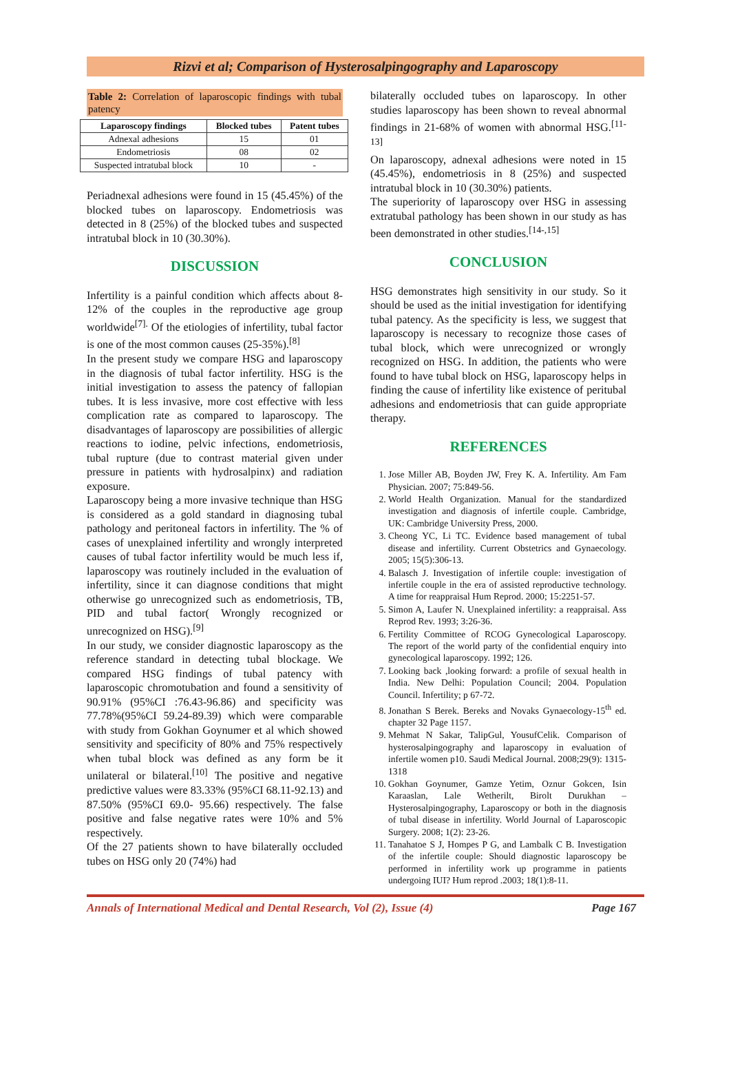Rizvi et al; Comparison of Hysterosalpingography and Laparoscopy
Table 2: Correlation of laparoscopic findings with tubal patency
| Laparoscopy findings | Blocked tubes | Patent tubes |
| --- | --- | --- |
| Adnexal adhesions | 15 | 01 |
| Endometriosis | 08 | 02 |
| Suspected intratubal block | 10 | - |
Periadnexal adhesions were found in 15 (45.45%) of the blocked tubes on laparoscopy. Endometriosis was detected in 8 (25%) of the blocked tubes and suspected intratubal block in 10 (30.30%).
DISCUSSION
Infertility is a painful condition which affects about 8-12% of the couples in the reproductive age group worldwide<sup>[7].</sup> Of the etiologies of infertility, tubal factor is one of the most common causes (25-35%).<sup>[8]</sup>
In the present study we compare HSG and laparoscopy in the diagnosis of tubal factor infertility. HSG is the initial investigation to assess the patency of fallopian tubes. It is less invasive, more cost effective with less complication rate as compared to laparoscopy. The disadvantages of laparoscopy are possibilities of allergic reactions to iodine, pelvic infections, endometriosis, tubal rupture (due to contrast material given under pressure in patients with hydrosalpinx) and radiation exposure.
Laparoscopy being a more invasive technique than HSG is considered as a gold standard in diagnosing tubal pathology and peritoneal factors in infertility. The % of cases of unexplained infertility and wrongly interpreted causes of tubal factor infertility would be much less if, laparoscopy was routinely included in the evaluation of infertility, since it can diagnose conditions that might otherwise go unrecognized such as endometriosis, TB, PID and tubal factor( Wrongly recognized or unrecognized on HSG).<sup>[9]</sup>
In our study, we consider diagnostic laparoscopy as the reference standard in detecting tubal blockage. We compared HSG findings of tubal patency with laparoscopic chromotubation and found a sensitivity of 90.91% (95%CI :76.43-96.86) and specificity was 77.78%(95%CI 59.24-89.39) which were comparable with study from Gokhan Goynumer et al which showed sensitivity and specificity of 80% and 75% respectively when tubal block was defined as any form be it unilateral or bilateral.<sup>[10]</sup> The positive and negative predictive values were 83.33% (95%CI 68.11-92.13) and 87.50% (95%CI 69.0- 95.66) respectively. The false positive and false negative rates were 10% and 5% respectively.
Of the 27 patients shown to have bilaterally occluded tubes on HSG only 20 (74%) had
bilaterally occluded tubes on laparoscopy. In other studies laparoscopy has been shown to reveal abnormal findings in 21-68% of women with abnormal HSG.<sup>[11-13]</sup>
On laparoscopy, adnexal adhesions were noted in 15 (45.45%), endometriosis in 8 (25%) and suspected intratubal block in 10 (30.30%) patients.
The superiority of laparoscopy over HSG in assessing extratubal pathology has been shown in our study as has been demonstrated in other studies.<sup>[14-,15]</sup>
CONCLUSION
HSG demonstrates high sensitivity in our study. So it should be used as the initial investigation for identifying tubal patency. As the specificity is less, we suggest that laparoscopy is necessary to recognize those cases of tubal block, which were unrecognized or wrongly recognized on HSG. In addition, the patients who were found to have tubal block on HSG, laparoscopy helps in finding the cause of infertility like existence of peritubal adhesions and endometriosis that can guide appropriate therapy.
REFERENCES
1. Jose Miller AB, Boyden JW, Frey K. A. Infertility. Am Fam Physician. 2007; 75:849-56.
2. World Health Organization. Manual for the standardized investigation and diagnosis of infertile couple. Cambridge, UK: Cambridge University Press, 2000.
3. Cheong YC, Li TC. Evidence based management of tubal disease and infertility. Current Obstetrics and Gynaecology. 2005; 15(5):306-13.
4. Balasch J. Investigation of infertile couple: investigation of infertile couple in the era of assisted reproductive technology. A time for reappraisal Hum Reprod. 2000; 15:2251-57.
5. Simon A, Laufer N. Unexplained infertility: a reappraisal. Ass Reprod Rev. 1993; 3:26-36.
6. Fertility Committee of RCOG Gynecological Laparoscopy. The report of the world party of the confidential enquiry into gynecological laparoscopy. 1992; 126.
7. Looking back ,looking forward: a profile of sexual health in India. New Delhi: Population Council; 2004. Population Council. Infertility; p 67-72.
8. Jonathan S Berek. Bereks and Novaks Gynaecology-15<sup>th</sup> ed. chapter 32 Page 1157.
9. Mehmat N Sakar, TalipGul, YousufCelik. Comparison of hysterosalpingography and laparoscopy in evaluation of infertile women p10. Saudi Medical Journal. 2008;29(9): 1315-1318
10. Gokhan Goynumer, Gamze Yetim, Oznur Gokcen, Isin Karaaslan, Lale Wetherilt, Birolt Durukhan – Hysterosalpingography, Laparoscopy or both in the diagnosis of tubal disease in infertility. World Journal of Laparoscopic Surgery. 2008; 1(2): 23-26.
11. Tanahatoe S J, Hompes P G, and Lambalk C B. Investigation of the infertile couple: Should diagnostic laparoscopy be performed in infertility work up programme in patients undergoing IUI? Hum reprod .2003; 18(1):8-11.
Annals of International Medical and Dental Research, Vol (2), Issue (4) Page 167